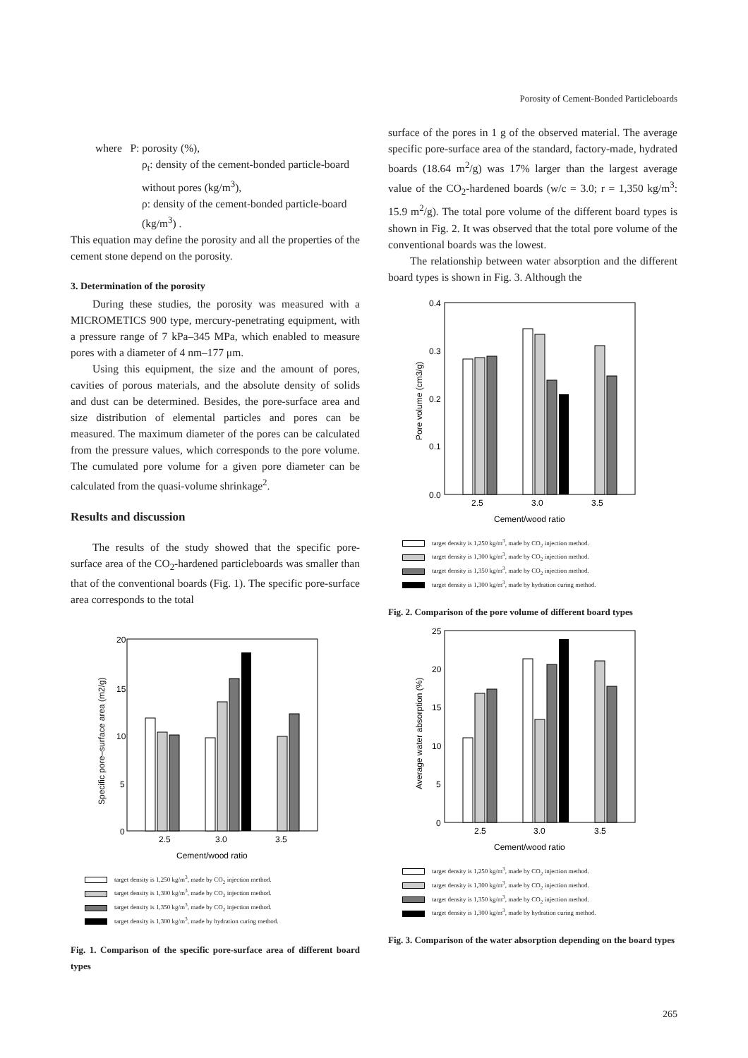Porosity of Cement-Bonded Particleboards
where P: porosity (%),
ρ<sub>t</sub>: density of the cement-bonded particle-board without pores (kg/m<sup>3</sup>),
ρ: density of the cement-bonded particle-board (kg/m<sup>3</sup>) .
This equation may define the porosity and all the properties of the cement stone depend on the porosity.
3. Determination of the porosity
During these studies, the porosity was measured with a MICROMETICS 900 type, mercury-penetrating equipment, with a pressure range of 7 kPa–345 MPa, which enabled to measure pores with a diameter of 4 nm–177 μm.
Using this equipment, the size and the amount of pores, cavities of porous materials, and the absolute density of solids and dust can be determined. Besides, the pore-surface area and size distribution of elemental particles and pores can be measured. The maximum diameter of the pores can be calculated from the pressure values, which corresponds to the pore volume. The cumulated pore volume for a given pore diameter can be calculated from the quasi-volume shrinkage<sup>2</sup>.
Results and discussion
The results of the study showed that the specific pore-surface area of the CO<sub>2</sub>-hardened particleboards was smaller than that of the conventional boards (Fig. 1). The specific pore-surface area corresponds to the total
20
15
10
5
0
2.5
3.0
3.5
Specific pore–surface area (m2/g)
Cement/wood ratio
target density is 1,250 kg/m<sup>3</sup>, made by CO<sub>2</sub> injection method.
target density is 1,300 kg/m<sup>3</sup>, made by CO<sub>2</sub> injection method.
target density is 1,350 kg/m<sup>3</sup>, made by CO<sub>2</sub> injection method.
target density is 1,300 kg/m<sup>3</sup>, made by hydration curing method.
Fig. 1. Comparison of the specific pore-surface area of different board types
surface of the pores in 1 g of the observed material. The average specific pore-surface area of the standard, factory-made, hydrated boards (18.64 m<sup>2</sup>/g) was 17% larger than the largest average value of the CO<sub>2</sub>-hardened boards (w/c = 3.0; r = 1,350 kg/m<sup>3</sup>: 15.9 m<sup>2</sup>/g). The total pore volume of the different board types is shown in Fig. 2. It was observed that the total pore volume of the conventional boards was the lowest.
The relationship between water absorption and the different board types is shown in Fig. 3. Although the
0.4
0.3
0.2
0.1
0.0
2.5
3.0
3.5
Pore volume (cm3/g)
Cement/wood ratio
target density is 1,250 kg/m<sup>3</sup>, made by CO<sub>2</sub> injection method.
target density is 1,300 kg/m<sup>3</sup>, made by CO<sub>2</sub> injection method.
target density is 1,350 kg/m<sup>3</sup>, made by CO<sub>2</sub> injection method.
target density is 1,300 kg/m<sup>3</sup>, made by hydration curing method.
Fig. 2. Comparison of the pore volume of different board types
25
20
15
10
5
0
2.5
3.0
3.5
Average water absorption (%)
Cement/wood ratio
target density is 1,250 kg/m<sup>3</sup>, made by CO<sub>2</sub> injection method.
target density is 1,300 kg/m<sup>3</sup>, made by CO<sub>2</sub> injection method.
target density is 1,350 kg/m<sup>3</sup>, made by CO<sub>2</sub> injection method.
target density is 1,300 kg/m<sup>3</sup>, made by hydration curing method.
Fig. 3. Comparison of the water absorption depending on the board types
265